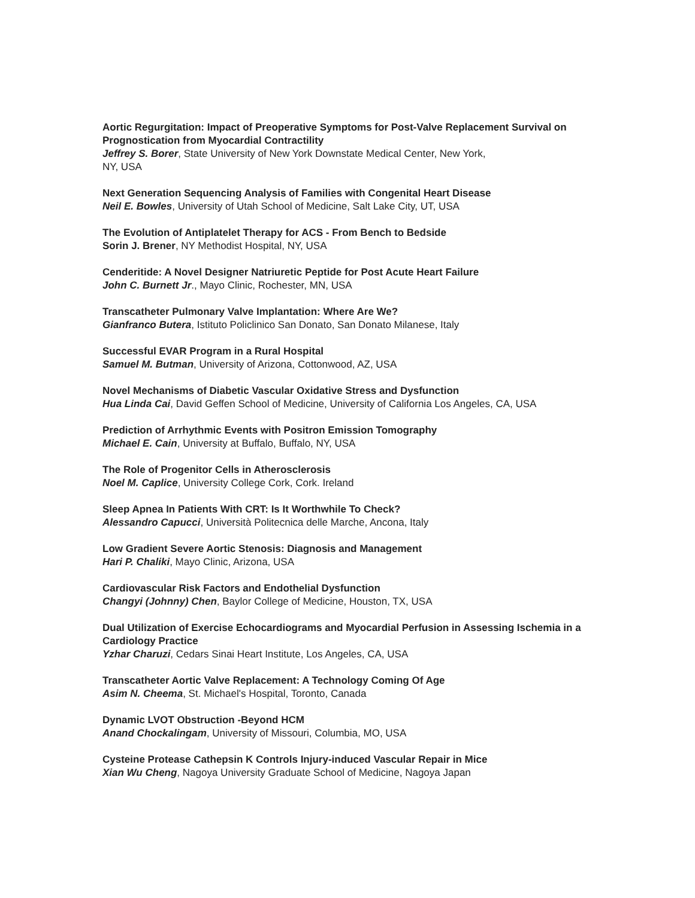Aortic Regurgitation: Impact of Preoperative Symptoms for Post-Valve Replacement Survival on Prognostication from Myocardial Contractility
Jeffrey S. Borer, State University of New York Downstate Medical Center, New York,
NY, USA
Next Generation Sequencing Analysis of Families with Congenital Heart Disease
Neil E. Bowles, University of Utah School of Medicine, Salt Lake City, UT, USA
The Evolution of Antiplatelet Therapy for ACS - From Bench to Bedside
Sorin J. Brener, NY Methodist Hospital, NY, USA
Cenderitide: A Novel Designer Natriuretic Peptide for Post Acute Heart Failure
John C. Burnett Jr., Mayo Clinic, Rochester, MN, USA
Transcatheter Pulmonary Valve Implantation: Where Are We?
Gianfranco Butera, Istituto Policlinico San Donato, San Donato Milanese, Italy
Successful EVAR Program in a Rural Hospital
Samuel M. Butman, University of Arizona, Cottonwood, AZ, USA
Novel Mechanisms of Diabetic Vascular Oxidative Stress and Dysfunction
Hua Linda Cai, David Geffen School of Medicine, University of California Los Angeles, CA, USA
Prediction of Arrhythmic Events with Positron Emission Tomography
Michael E. Cain, University at Buffalo, Buffalo, NY, USA
The Role of Progenitor Cells in Atherosclerosis
Noel M. Caplice, University College Cork, Cork. Ireland
Sleep Apnea In Patients With CRT: Is It Worthwhile To Check?
Alessandro Capucci, Università Politecnica delle Marche, Ancona, Italy
Low Gradient Severe Aortic Stenosis: Diagnosis and Management
Hari P. Chaliki, Mayo Clinic, Arizona, USA
Cardiovascular Risk Factors and Endothelial Dysfunction
Changyi (Johnny) Chen, Baylor College of Medicine, Houston, TX, USA
Dual Utilization of Exercise Echocardiograms and Myocardial Perfusion in Assessing Ischemia in a Cardiology Practice
Yzhar Charuzi, Cedars Sinai Heart Institute, Los Angeles, CA, USA
Transcatheter Aortic Valve Replacement: A Technology Coming Of Age
Asim N. Cheema, St. Michael's Hospital, Toronto, Canada
Dynamic LVOT Obstruction -Beyond HCM
Anand Chockalingam, University of Missouri, Columbia, MO, USA
Cysteine Protease Cathepsin K Controls Injury-induced Vascular Repair in Mice
Xian Wu Cheng, Nagoya University Graduate School of Medicine, Nagoya Japan